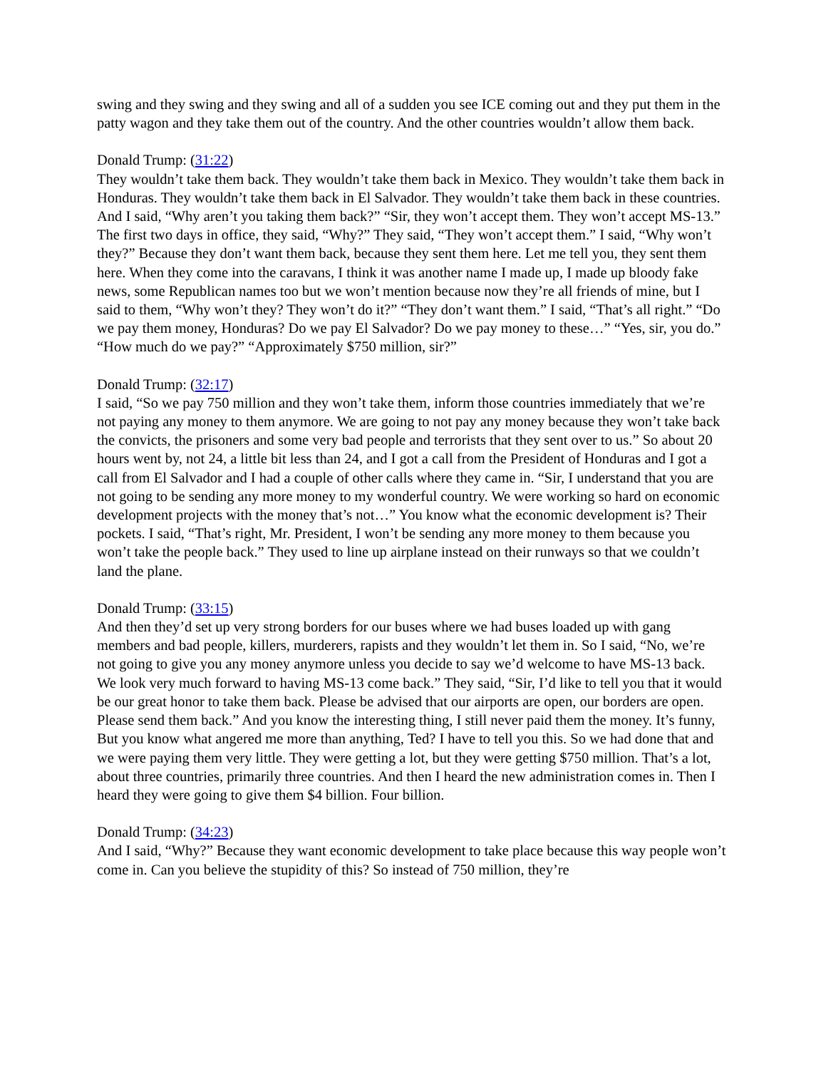swing and they swing and they swing and all of a sudden you see ICE coming out and they put them in the patty wagon and they take them out of the country. And the other countries wouldn’t allow them back.
Donald Trump: (31:22)
They wouldn’t take them back. They wouldn’t take them back in Mexico. They wouldn’t take them back in Honduras. They wouldn’t take them back in El Salvador. They wouldn’t take them back in these countries. And I said, “Why aren’t you taking them back?” “Sir, they won’t accept them. They won’t accept MS-13.” The first two days in office, they said, “Why?” They said, “They won’t accept them.” I said, “Why won’t they?” Because they don’t want them back, because they sent them here. Let me tell you, they sent them here. When they come into the caravans, I think it was another name I made up, I made up bloody fake news, some Republican names too but we won’t mention because now they’re all friends of mine, but I said to them, “Why won’t they? They won’t do it?” “They don’t want them.” I said, “That’s all right.” “Do we pay them money, Honduras? Do we pay El Salvador? Do we pay money to these…” “Yes, sir, you do.” “How much do we pay?” “Approximately $750 million, sir?”
Donald Trump: (32:17)
I said, “So we pay 750 million and they won’t take them, inform those countries immediately that we’re not paying any money to them anymore. We are going to not pay any money because they won’t take back the convicts, the prisoners and some very bad people and terrorists that they sent over to us.” So about 20 hours went by, not 24, a little bit less than 24, and I got a call from the President of Honduras and I got a call from El Salvador and I had a couple of other calls where they came in. “Sir, I understand that you are not going to be sending any more money to my wonderful country. We were working so hard on economic development projects with the money that’s not…” You know what the economic development is? Their pockets. I said, “That’s right, Mr. President, I won’t be sending any more money to them because you won’t take the people back.” They used to line up airplane instead on their runways so that we couldn’t land the plane.
Donald Trump: (33:15)
And then they’d set up very strong borders for our buses where we had buses loaded up with gang members and bad people, killers, murderers, rapists and they wouldn’t let them in. So I said, “No, we’re not going to give you any money anymore unless you decide to say we’d welcome to have MS-13 back. We look very much forward to having MS-13 come back.” They said, “Sir, I’d like to tell you that it would be our great honor to take them back. Please be advised that our airports are open, our borders are open. Please send them back.” And you know the interesting thing, I still never paid them the money. It’s funny, But you know what angered me more than anything, Ted? I have to tell you this. So we had done that and we were paying them very little. They were getting a lot, but they were getting $750 million. That’s a lot, about three countries, primarily three countries. And then I heard the new administration comes in. Then I heard they were going to give them $4 billion. Four billion.
Donald Trump: (34:23)
And I said, “Why?” Because they want economic development to take place because this way people won’t come in. Can you believe the stupidity of this? So instead of 750 million, they’re